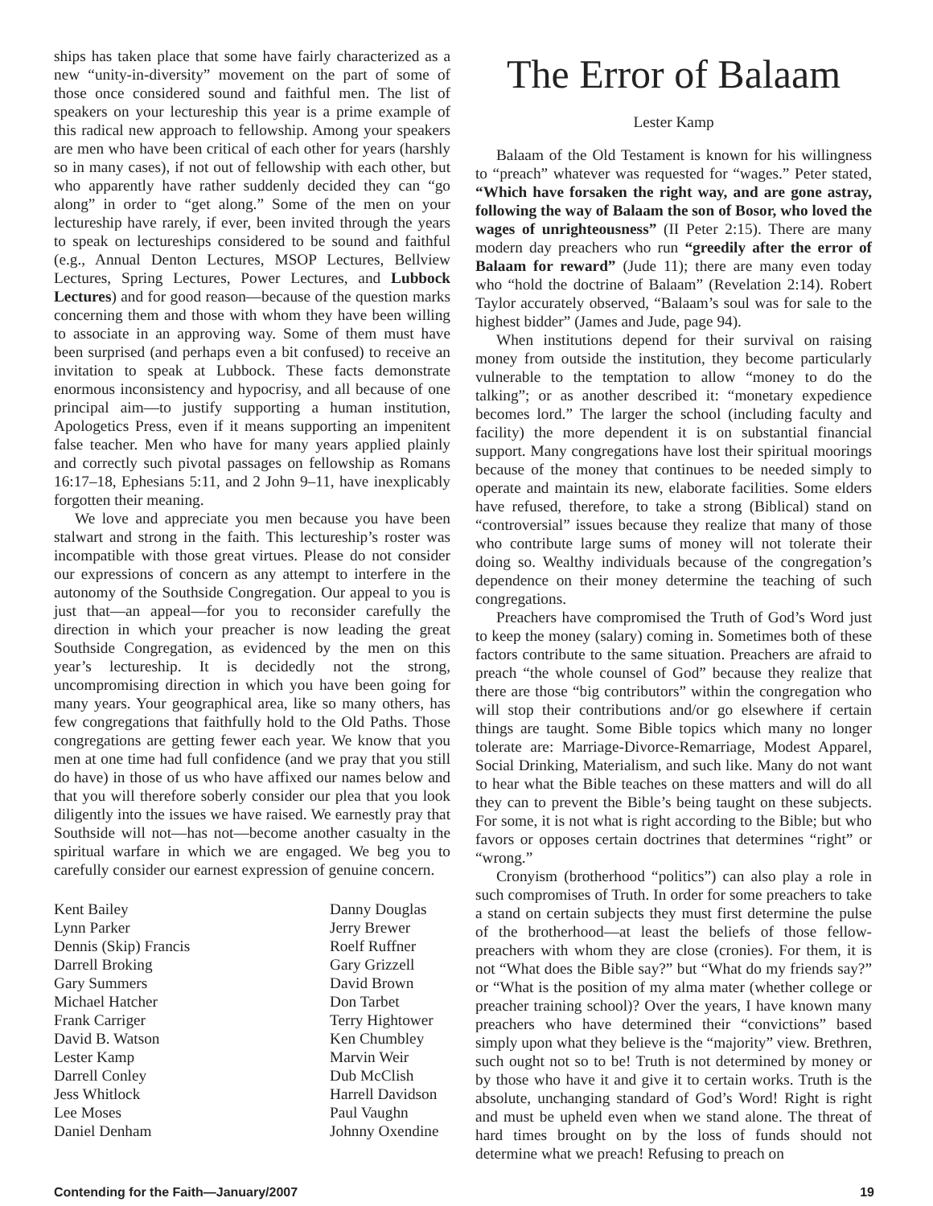ships has taken place that some have fairly characterized as a new “unity-in-diversity” movement on the part of some of those once considered sound and faithful men. The list of speakers on your lectureship this year is a prime example of this radical new approach to fellowship. Among your speakers are men who have been critical of each other for years (harshly so in many cases), if not out of fellowship with each other, but who apparently have rather suddenly decided they can “go along” in order to “get along.” Some of the men on your lectureship have rarely, if ever, been invited through the years to speak on lectureships considered to be sound and faithful (e.g., Annual Denton Lectures, MSOP Lectures, Bellview Lectures, Spring Lectures, Power Lectures, and Lubbock Lectures) and for good reason—because of the question marks concerning them and those with whom they have been willing to associate in an approving way. Some of them must have been surprised (and perhaps even a bit confused) to receive an invitation to speak at Lubbock. These facts demonstrate enormous inconsistency and hypocrisy, and all because of one principal aim—to justify supporting a human institution, Apologetics Press, even if it means supporting an impenitent false teacher. Men who have for many years applied plainly and correctly such pivotal passages on fellowship as Romans 16:17–18, Ephesians 5:11, and 2 John 9–11, have inexplicably forgotten their meaning.
We love and appreciate you men because you have been stalwart and strong in the faith. This lectureship’s roster was incompatible with those great virtues. Please do not consider our expressions of concern as any attempt to interfere in the autonomy of the Southside Congregation. Our appeal to you is just that—an appeal—for you to reconsider carefully the direction in which your preacher is now leading the great Southside Congregation, as evidenced by the men on this year’s lectureship. It is decidedly not the strong, uncompromising direction in which you have been going for many years. Your geographical area, like so many others, has few congregations that faithfully hold to the Old Paths. Those congregations are getting fewer each year. We know that you men at one time had full confidence (and we pray that you still do have) in those of us who have affixed our names below and that you will therefore soberly consider our plea that you look diligently into the issues we have raised. We earnestly pray that Southside will not—has not—become another casualty in the spiritual warfare in which we are engaged. We beg you to carefully consider our earnest expression of genuine concern.
Kent Bailey
Lynn Parker
Dennis (Skip) Francis
Darrell Broking
Gary Summers
Michael Hatcher
Frank Carriger
David B. Watson
Lester Kamp
Darrell Conley
Jess Whitlock
Lee Moses
Daniel Denham
Danny Douglas
Jerry Brewer
Roelf Ruffner
Gary Grizzell
David Brown
Don Tarbet
Terry Hightower
Ken Chumbley
Marvin Weir
Dub McClish
Harrell Davidson
Paul Vaughn
Johnny Oxendine
The Error of Balaam
Lester Kamp
Balaam of the Old Testament is known for his willingness to “preach” whatever was requested for “wages.” Peter stated, “Which have forsaken the right way, and are gone astray, following the way of Balaam the son of Bosor, who loved the wages of unrighteousness” (II Peter 2:15). There are many modern day preachers who run “greedily after the error of Balaam for reward” (Jude 11); there are many even today who “hold the doctrine of Balaam” (Revelation 2:14). Robert Taylor accurately observed, “Balaam’s soul was for sale to the highest bidder” (James and Jude, page 94).
When institutions depend for their survival on raising money from outside the institution, they become particularly vulnerable to the temptation to allow “money to do the talking”; or as another described it: “monetary expedience becomes lord.” The larger the school (including faculty and facility) the more dependent it is on substantial financial support. Many congregations have lost their spiritual moorings because of the money that continues to be needed simply to operate and maintain its new, elaborate facilities. Some elders have refused, therefore, to take a strong (Biblical) stand on “controversial” issues because they realize that many of those who contribute large sums of money will not tolerate their doing so. Wealthy individuals because of the congregation’s dependence on their money determine the teaching of such congregations.
Preachers have compromised the Truth of God’s Word just to keep the money (salary) coming in. Sometimes both of these factors contribute to the same situation. Preachers are afraid to preach “the whole counsel of God” because they realize that there are those “big contributors” within the congregation who will stop their contributions and/or go elsewhere if certain things are taught. Some Bible topics which many no longer tolerate are: Marriage-Divorce-Remarriage, Modest Apparel, Social Drinking, Materialism, and such like. Many do not want to hear what the Bible teaches on these matters and will do all they can to prevent the Bible’s being taught on these subjects. For some, it is not what is right according to the Bible; but who favors or opposes certain doctrines that determines “right” or “wrong.”
Cronyism (brotherhood “politics”) can also play a role in such compromises of Truth. In order for some preachers to take a stand on certain subjects they must first determine the pulse of the brotherhood—at least the beliefs of those fellow-preachers with whom they are close (cronies). For them, it is not “What does the Bible say?” but “What do my friends say?” or “What is the position of my alma mater (whether college or preacher training school)? Over the years, I have known many preachers who have determined their “convictions” based simply upon what they believe is the “majority” view. Brethren, such ought not so to be! Truth is not determined by money or by those who have it and give it to certain works. Truth is the absolute, unchanging standard of God’s Word! Right is right and must be upheld even when we stand alone. The threat of hard times brought on by the loss of funds should not determine what we preach! Refusing to preach on
Contending for the Faith—January/2007 19